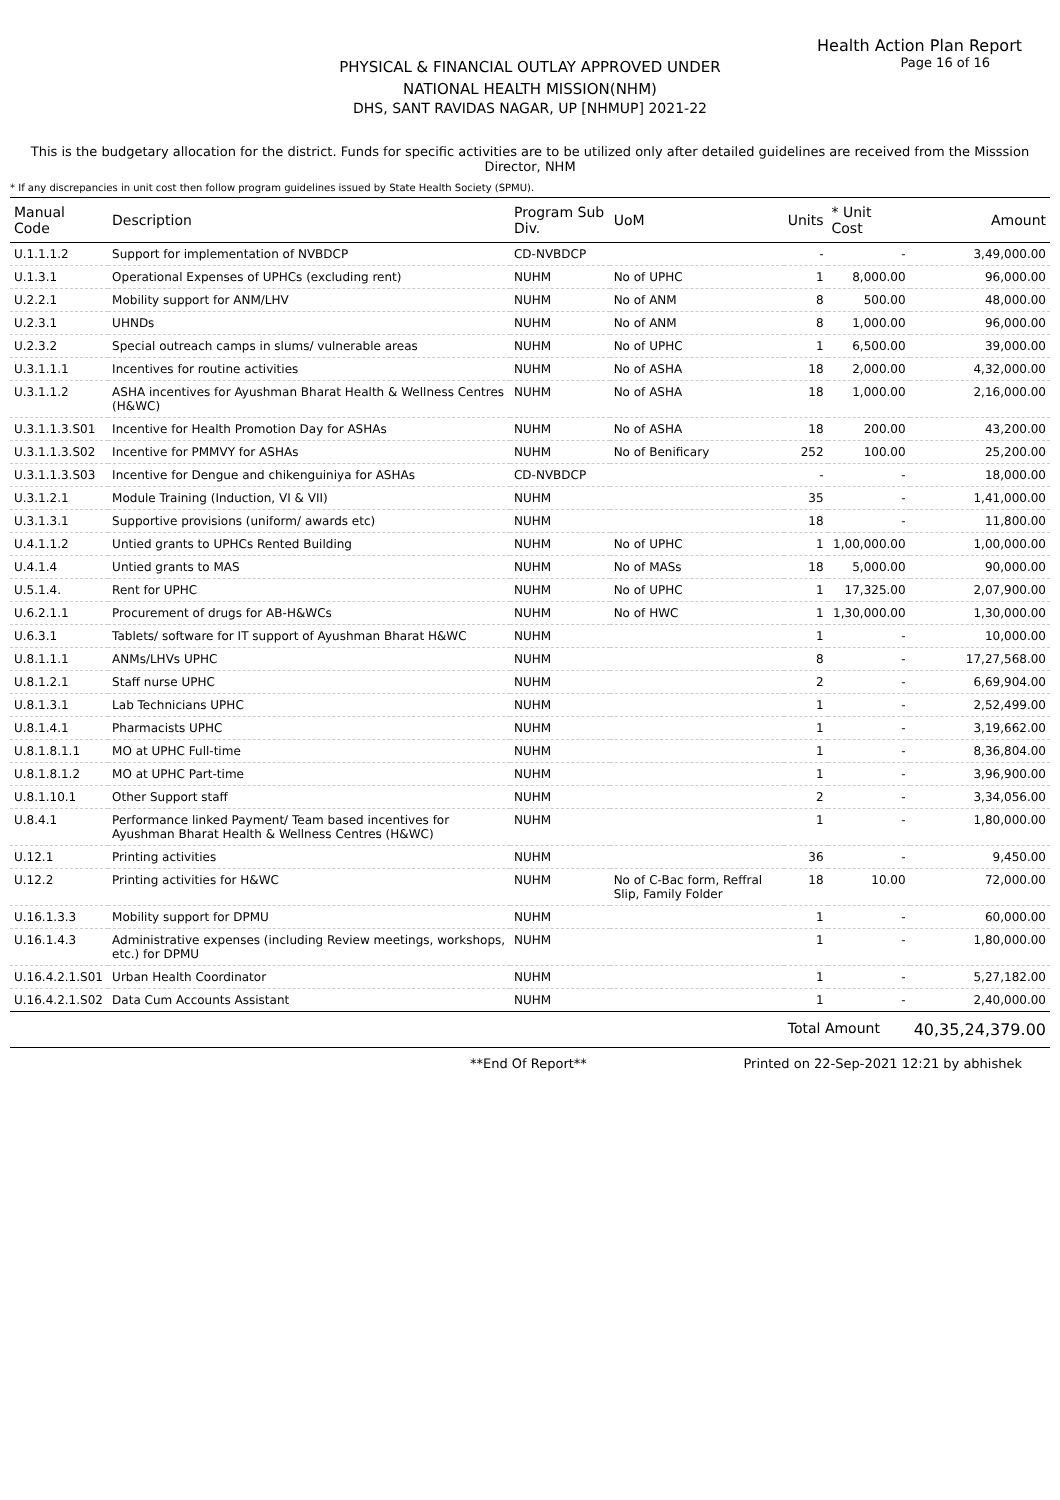Health Action Plan Report
Page 16 of 16
PHYSICAL & FINANCIAL OUTLAY APPROVED UNDER
NATIONAL HEALTH MISSION(NHM)
DHS, SANT RAVIDAS NAGAR, UP [NHMUP] 2021-22
This is the budgetary allocation for the district. Funds for specific activities are to be utilized only after detailed guidelines are received from the Misssion Director, NHM
* If any discrepancies in unit cost then follow program guidelines issued by State Health Society (SPMU).
| Manual Code | Description | Program Sub Div. | UoM | Units | * Unit Cost | Amount |
| --- | --- | --- | --- | --- | --- | --- |
| U.1.1.1.2 | Support for implementation of NVBDCP | CD-NVBDCP | | - | - | 3,49,000.00 |
| U.1.3.1 | Operational Expenses of UPHCs (excluding rent) | NUHM | No of UPHC | 1 | 8,000.00 | 96,000.00 |
| U.2.2.1 | Mobility support for ANM/LHV | NUHM | No of ANM | 8 | 500.00 | 48,000.00 |
| U.2.3.1 | UHNDs | NUHM | No of ANM | 8 | 1,000.00 | 96,000.00 |
| U.2.3.2 | Special outreach camps in slums/ vulnerable areas | NUHM | No of UPHC | 1 | 6,500.00 | 39,000.00 |
| U.3.1.1.1 | Incentives for routine activities | NUHM | No of ASHA | 18 | 2,000.00 | 4,32,000.00 |
| U.3.1.1.2 | ASHA incentives for Ayushman Bharat Health & Wellness Centres (H&WC) | NUHM | No of ASHA | 18 | 1,000.00 | 2,16,000.00 |
| U.3.1.1.3.S01 | Incentive for Health Promotion Day for ASHAs | NUHM | No of ASHA | 18 | 200.00 | 43,200.00 |
| U.3.1.1.3.S02 | Incentive for PMMVY for ASHAs | NUHM | No of Benificary | 252 | 100.00 | 25,200.00 |
| U.3.1.1.3.S03 | Incentive for Dengue and chikenguiniya for ASHAs | CD-NVBDCP | | - | - | 18,000.00 |
| U.3.1.2.1 | Module Training (Induction, VI & VII) | NUHM | | 35 | - | 1,41,000.00 |
| U.3.1.3.1 | Supportive provisions (uniform/ awards etc) | NUHM | | 18 | - | 11,800.00 |
| U.4.1.1.2 | Untied grants to UPHCs Rented Building | NUHM | No of UPHC | 1 | 1,00,000.00 | 1,00,000.00 |
| U.4.1.4 | Untied grants to MAS | NUHM | No of MASs | 18 | 5,000.00 | 90,000.00 |
| U.5.1.4. | Rent for UPHC | NUHM | No of UPHC | 1 | 17,325.00 | 2,07,900.00 |
| U.6.2.1.1 | Procurement of drugs for AB-H&WCs | NUHM | No of HWC | 1 | 1,30,000.00 | 1,30,000.00 |
| U.6.3.1 | Tablets/ software for IT support of Ayushman Bharat H&WC | NUHM | | 1 | - | 10,000.00 |
| U.8.1.1.1 | ANMs/LHVs UPHC | NUHM | | 8 | - | 17,27,568.00 |
| U.8.1.2.1 | Staff nurse UPHC | NUHM | | 2 | - | 6,69,904.00 |
| U.8.1.3.1 | Lab Technicians UPHC | NUHM | | 1 | - | 2,52,499.00 |
| U.8.1.4.1 | Pharmacists UPHC | NUHM | | 1 | - | 3,19,662.00 |
| U.8.1.8.1.1 | MO at UPHC Full-time | NUHM | | 1 | - | 8,36,804.00 |
| U.8.1.8.1.2 | MO at UPHC Part-time | NUHM | | 1 | - | 3,96,900.00 |
| U.8.1.10.1 | Other Support staff | NUHM | | 2 | - | 3,34,056.00 |
| U.8.4.1 | Performance linked Payment/ Team based incentives for Ayushman Bharat Health & Wellness Centres (H&WC) | NUHM | | 1 | - | 1,80,000.00 |
| U.12.1 | Printing activities | NUHM | | 36 | - | 9,450.00 |
| U.12.2 | Printing activities for H&WC | NUHM | No of C-Bac form, Reffral Slip, Family Folder | 18 | 10.00 | 72,000.00 |
| U.16.1.3.3 | Mobility support for DPMU | NUHM | | 1 | - | 60,000.00 |
| U.16.1.4.3 | Administrative expenses (including Review meetings, workshops, etc.) for DPMU | NUHM | | 1 | - | 1,80,000.00 |
| U.16.4.2.1.S01 | Urban Health Coordinator | NUHM | | 1 | - | 5,27,182.00 |
| U.16.4.2.1.S02 | Data Cum Accounts Assistant | NUHM | | 1 | - | 2,40,000.00 |
| | | | | Total Amount | | 40,35,24,379.00 |
**End Of Report** Printed on 22-Sep-2021 12:21 by abhishek